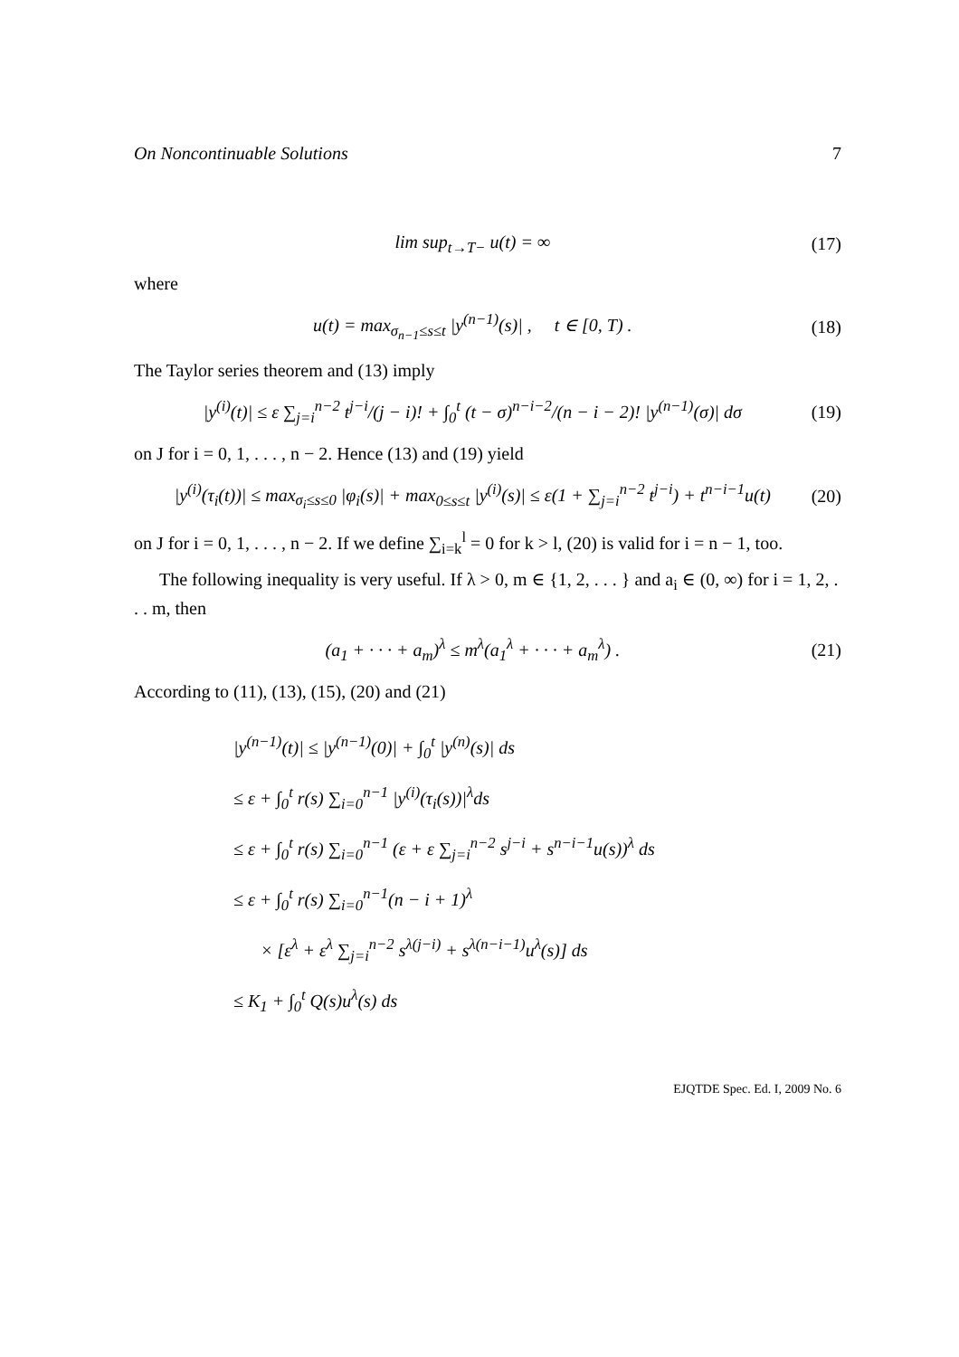On Noncontinuable Solutions 7
lim sup<sub>t→T−</sub> u(t) = ∞ (17)
where
u(t) = max<sub>σ<sub>n−1</sub>≤s≤t</sub> |y<sup>(n−1)</sup>(s)| , t ∈ [0, T) .
(18)
The Taylor series theorem and (13) imply
|y<sup>(i)</sup>(t)| ≤ ε ∑<sub>j=i</sub><sup>n−2</sup> t<sup>j−i</sup>/(j − i)! + ∫<sub>0</sub><sup>t</sup> (t − σ)<sup>n−i−2</sup>/(n − i − 2)! |y<sup>(n−1)</sup>(σ)| dσ
(19)
on J for i = 0, 1, . . . , n − 2. Hence (13) and (19) yield
|y<sup>(i)</sup>(τ<sub>i</sub>(t))| ≤ max<sub>σ<sub>i</sub>≤s≤0</sub> |φ<sub>i</sub>(s)| + max<sub>0≤s≤t</sub> |y<sup>(i)</sup>(s)| ≤ ε(1 + ∑<sub>j=i</sub><sup>n−2</sup> t<sup>j−i</sup>) + t<sup>n−i−1</sup>u(t)
(20)
on J for i = 0, 1, . . . , n − 2. If we define ∑<sub>i=k</sub><sup>l</sup> = 0 for k > l, (20) is valid for i = n − 1, too.
The following inequality is very useful. If λ > 0, m ∈ {1, 2, . . . } and a<sub>i</sub> ∈ (0, ∞) for i = 1, 2, . . . m, then
(a<sub>1</sub> + · · · + a<sub>m</sub>)<sup>λ</sup> ≤ m<sup>λ</sup>(a<sub>1</sub><sup>λ</sup> + · · · + a<sub>m</sub><sup>λ</sup>) .
(21)
According to (11), (13), (15), (20) and (21)
|y<sup>(n−1)</sup>(t)| ≤ |y<sup>(n−1)</sup>(0)| + ∫<sub>0</sub><sup>t</sup> |y<sup>(n)</sup>(s)| ds
≤ ε + ∫<sub>0</sub><sup>t</sup> r(s) ∑<sub>i=0</sub><sup>n−1</sup> |y<sup>(i)</sup>(τ<sub>i</sub>(s))|<sup>λ</sup>ds
≤ ε + ∫<sub>0</sub><sup>t</sup> r(s) ∑<sub>i=0</sub><sup>n−1</sup> (ε + ε ∑<sub>j=i</sub><sup>n−2</sup> s<sup>j−i</sup> + s<sup>n−i−1</sup>u(s))<sup>λ</sup> ds
≤ ε + ∫<sub>0</sub><sup>t</sup> r(s) ∑<sub>i=0</sub><sup>n−1</sup>(n − i + 1)<sup>λ</sup>
× [ε<sup>λ</sup> + ε<sup>λ</sup> ∑<sub>j=i</sub><sup>n−2</sup> s<sup>λ(j−i)</sup> + s<sup>λ(n−i−1)</sup>u<sup>λ</sup>(s)] ds
≤ K<sub>1</sub> + ∫<sub>0</sub><sup>t</sup> Q(s)u<sup>λ</sup>(s) ds
EJQTDE Spec. Ed. I, 2009 No. 6